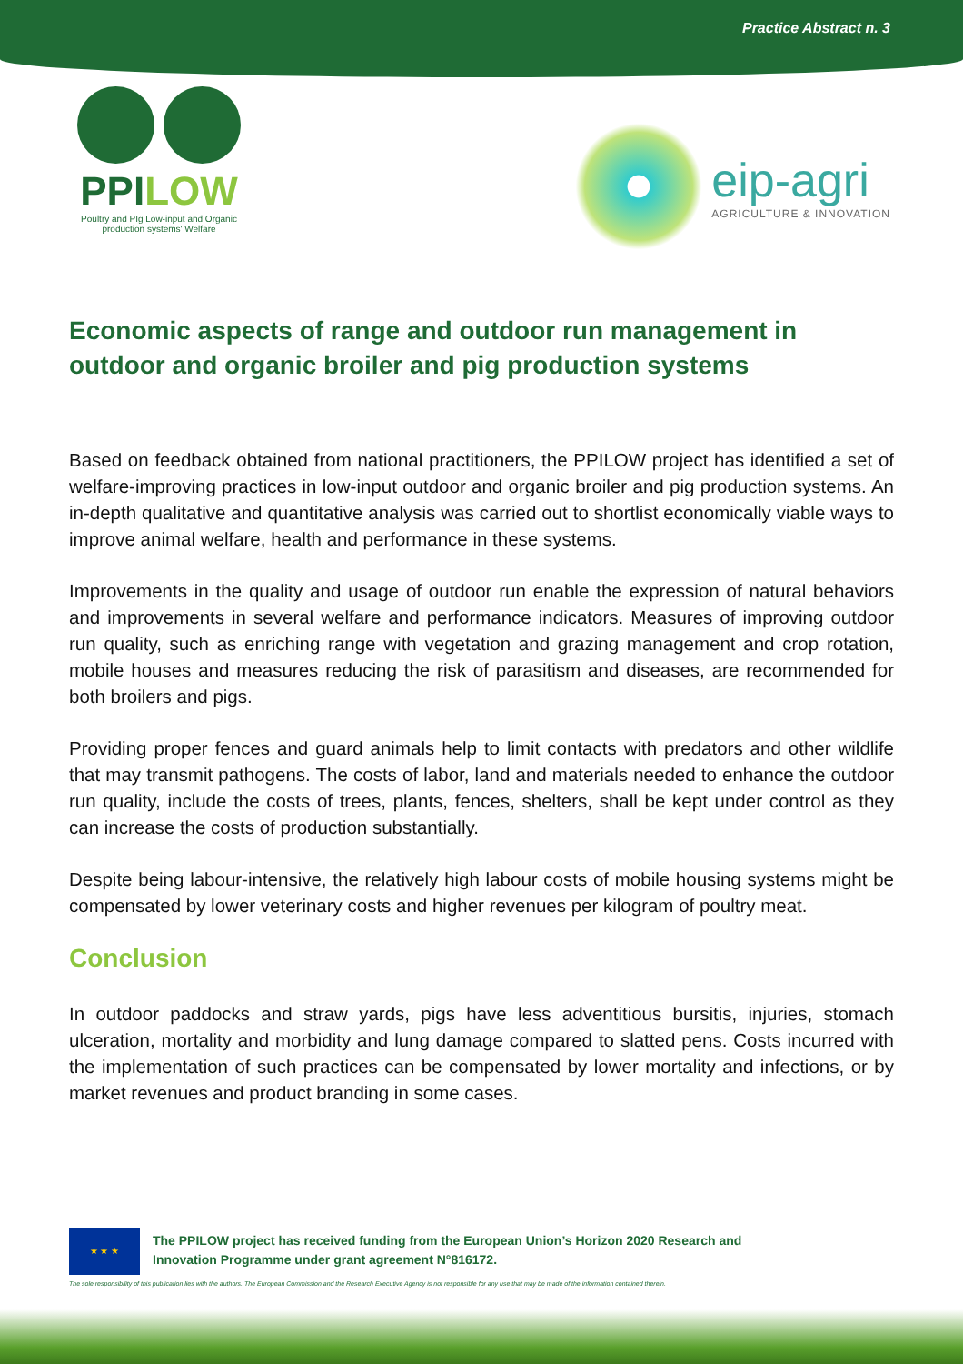Practice Abstract n. 3
PPILOW
Poultry and PIg Low-input and Organic production systems' Welfare
eip-agri
AGRICULTURE & INNOVATION
Economic aspects of range and outdoor run management in outdoor and organic broiler and pig production systems
Based on feedback obtained from national practitioners, the PPILOW project has identified a set of welfare-improving practices in low-input outdoor and organic broiler and pig production systems. An in-depth qualitative and quantitative analysis was carried out to shortlist economically viable ways to improve animal welfare, health and performance in these systems.
Improvements in the quality and usage of outdoor run enable the expression of natural behaviors and improvements in several welfare and performance indicators. Measures of improving outdoor run quality, such as enriching range with vegetation and grazing management and crop rotation, mobile houses and measures reducing the risk of parasitism and diseases, are recommended for both broilers and pigs.
Providing proper fences and guard animals help to limit contacts with predators and other wildlife that may transmit pathogens. The costs of labor, land and materials needed to enhance the outdoor run quality, include the costs of trees, plants, fences, shelters, shall be kept under control as they can increase the costs of production substantially.
Despite being labour-intensive, the relatively high labour costs of mobile housing systems might be compensated by lower veterinary costs and higher revenues per kilogram of poultry meat.
Conclusion
In outdoor paddocks and straw yards, pigs have less adventitious bursitis, injuries, stomach ulceration, mortality and morbidity and lung damage compared to slatted pens. Costs incurred with the implementation of such practices can be compensated by lower mortality and infections, or by market revenues and product branding in some cases.
★ ★ ★
The PPILOW project has received funding from the European Union’s Horizon 2020 Research and
Innovation Programme under grant agreement N°816172.
The sole responsibility of this publication lies with the authors. The European Commission and the Research Executive Agency is not responsible for any use that may be made of the information contained therein.